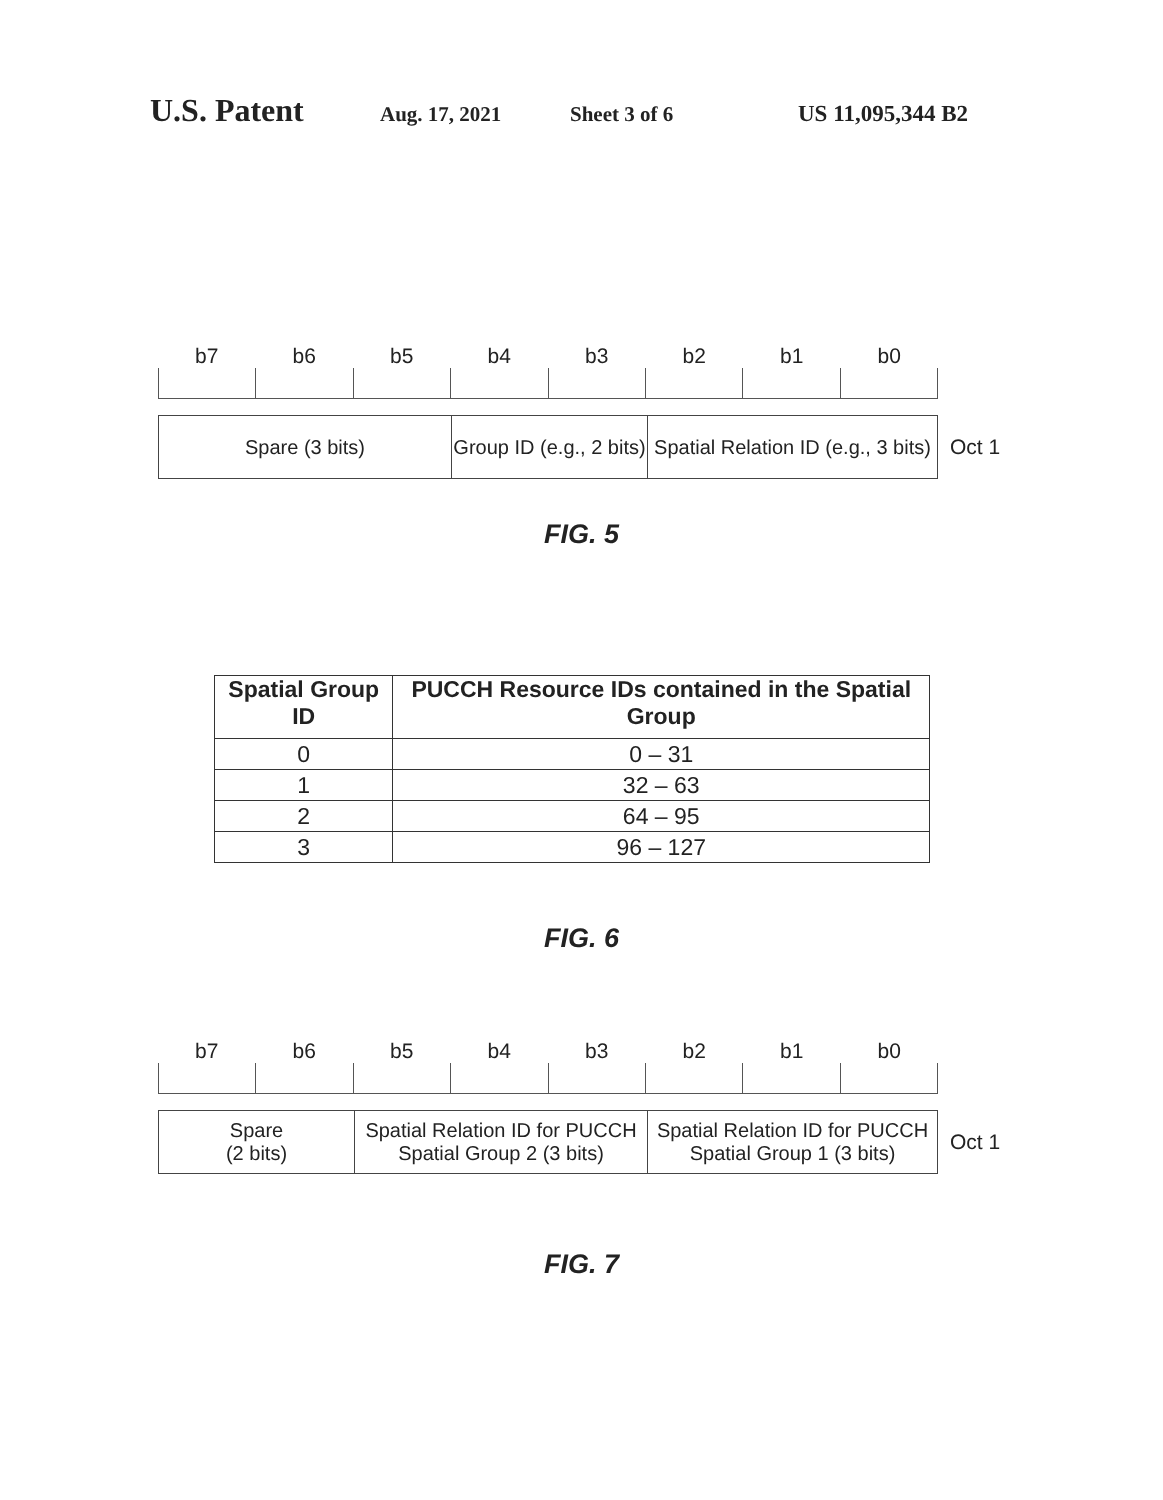U.S. Patent Aug. 17, 2021 Sheet 3 of 6 US 11,095,344 B2
b7 b6 b5 b4 b3 b2 b1 b0
Spare (3 bits) Group ID (e.g., 2 bits)
Spatial Relation ID (e.g., 3 bits)
Oct 1
FIG. 5
| Spatial Group ID | PUCCH Resource IDs contained in the Spatial Group |
| --- | --- |
| 0 | 0 – 31 |
| 1 | 32 – 63 |
| 2 | 64 – 95 |
| 3 | 96 – 127 |
FIG. 6
b7 b6 b5 b4 b3 b2 b1 b0
Spare
(2 bits)
Spatial Relation ID for PUCCH
Spatial Group 2 (3 bits)
Spatial Relation ID for PUCCH
Spatial Group 1 (3 bits)
Oct 1
FIG. 7